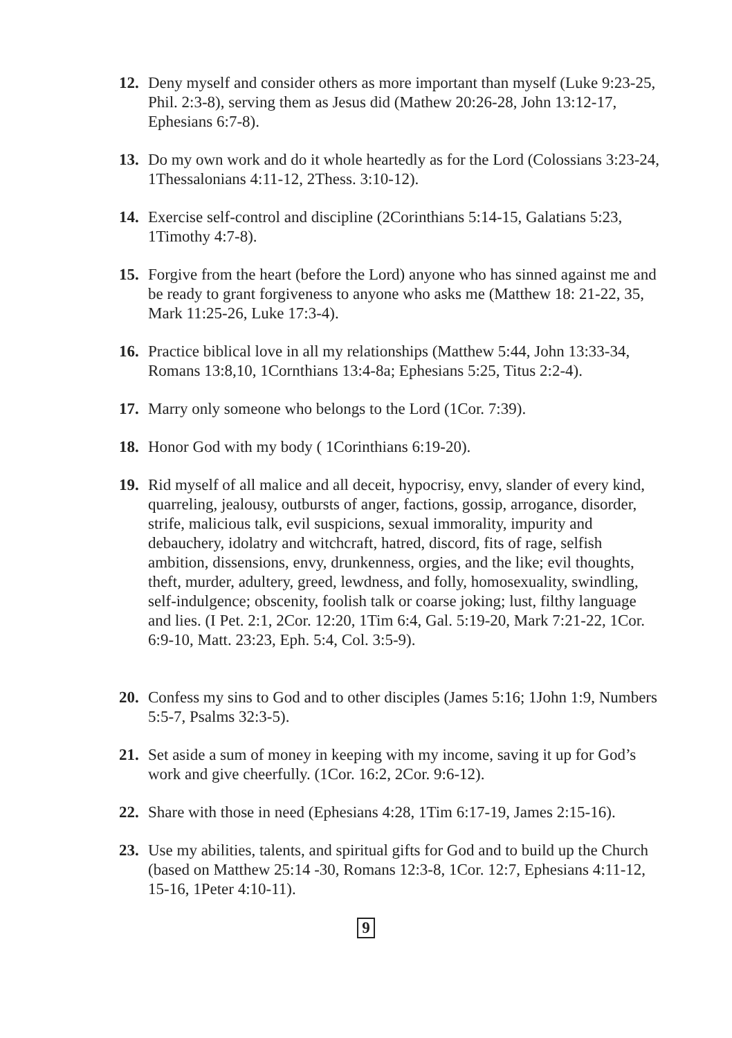12. Deny myself and consider others as more important than myself (Luke 9:23-25, Phil. 2:3-8), serving them as Jesus did (Mathew 20:26-28, John 13:12-17, Ephesians 6:7-8).
13. Do my own work and do it whole heartedly as for the Lord (Colossians 3:23-24, 1Thessalonians 4:11-12, 2Thess. 3:10-12).
14. Exercise self-control and discipline (2Corinthians 5:14-15, Galatians 5:23, 1Timothy 4:7-8).
15. Forgive from the heart (before the Lord) anyone who has sinned against me and be ready to grant forgiveness to anyone who asks me (Matthew 18: 21-22, 35, Mark 11:25-26, Luke 17:3-4).
16. Practice biblical love in all my relationships (Matthew 5:44, John 13:33-34, Romans 13:8,10, 1Cornthians 13:4-8a; Ephesians 5:25, Titus 2:2-4).
17. Marry only someone who belongs to the Lord (1Cor. 7:39).
18. Honor God with my body ( 1Corinthians 6:19-20).
19. Rid myself of all malice and all deceit, hypocrisy, envy, slander of every kind, quarreling, jealousy, outbursts of anger, factions, gossip, arrogance, disorder, strife, malicious talk, evil suspicions, sexual immorality, impurity and debauchery, idolatry and witchcraft, hatred, discord, fits of rage, selfish ambition, dissensions, envy, drunkenness, orgies, and the like; evil thoughts, theft, murder, adultery, greed, lewdness, and folly, homosexuality, swindling, self-indulgence; obscenity, foolish talk or coarse joking; lust, filthy language and lies. (I Pet. 2:1, 2Cor. 12:20, 1Tim 6:4, Gal. 5:19-20, Mark 7:21-22, 1Cor. 6:9-10, Matt. 23:23, Eph. 5:4, Col. 3:5-9).
20. Confess my sins to God and to other disciples (James 5:16; 1John 1:9, Numbers 5:5-7, Psalms 32:3-5).
21. Set aside a sum of money in keeping with my income, saving it up for God’s work and give cheerfully. (1Cor. 16:2, 2Cor. 9:6-12).
22. Share with those in need (Ephesians 4:28, 1Tim 6:17-19, James 2:15-16).
23. Use my abilities, talents, and spiritual gifts for God and to build up the Church (based on Matthew 25:14 -30, Romans 12:3-8, 1Cor. 12:7, Ephesians 4:11-12, 15-16, 1Peter 4:10-11).
9